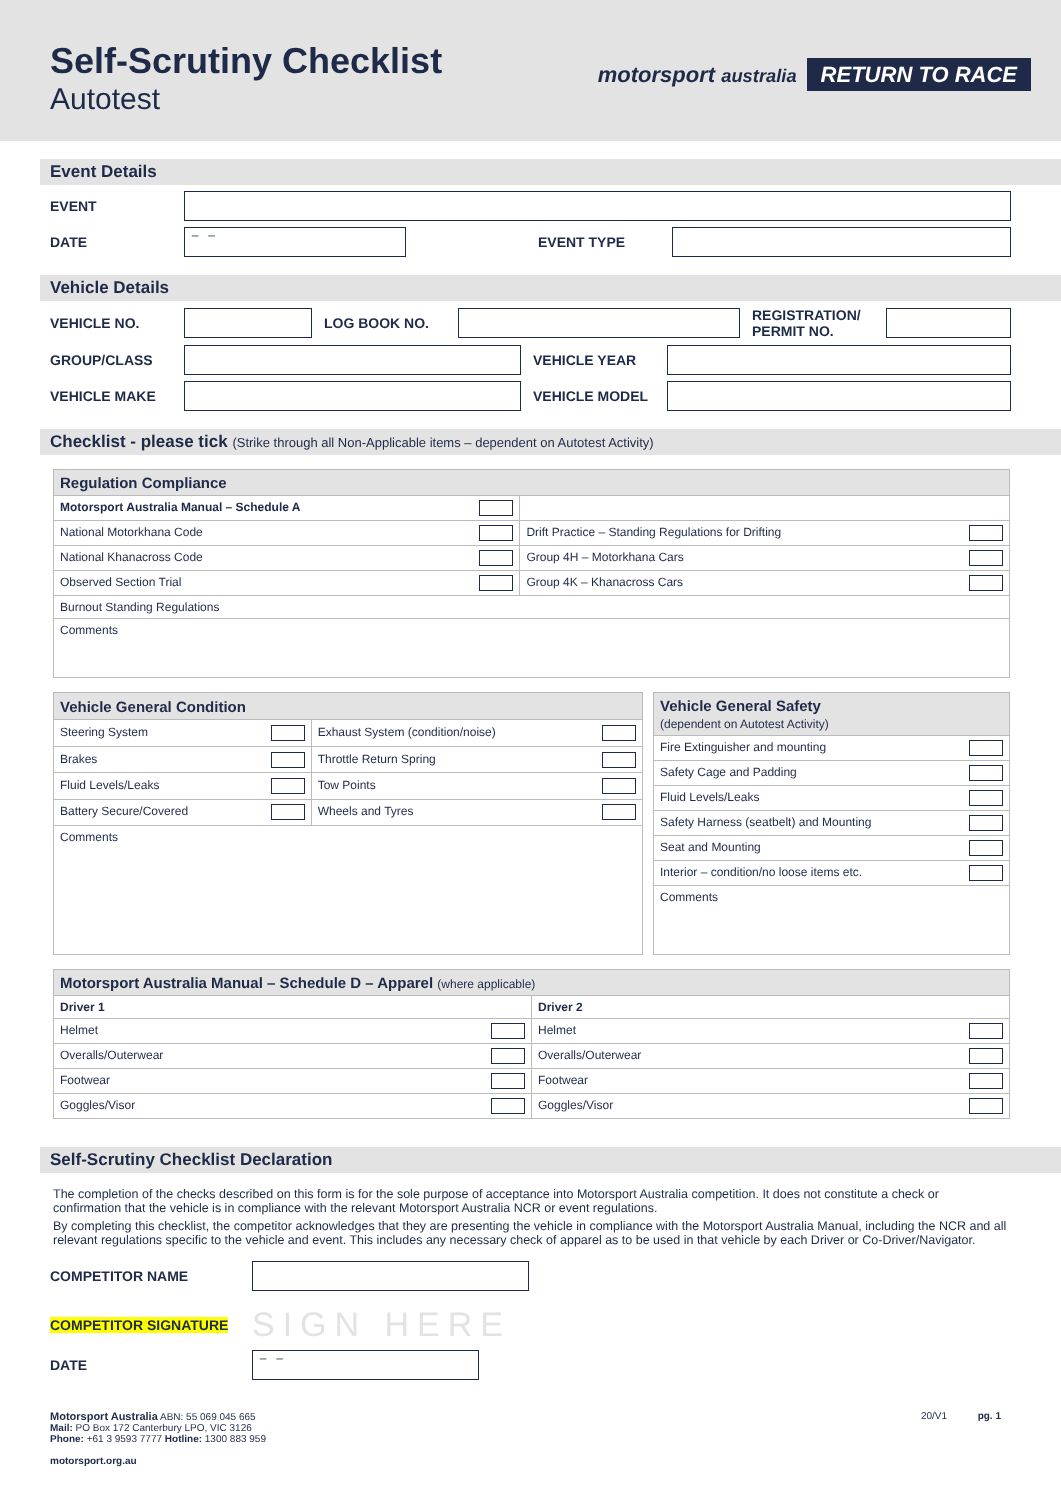Self-Scrutiny Checklist
Autotest
motorsport australia RETURN TO RACE
Event Details
EVENT
DATE
– –
EVENT TYPE
Vehicle Details
VEHICLE NO. LOG BOOK NO.
REGISTRATION/ PERMIT NO.
GROUP/CLASS VEHICLE YEAR
VEHICLE MAKE VEHICLE MODEL
Checklist - please tick (Strike through all Non-Applicable items – dependent on Autotest Activity)
| Regulation Compliance | |
| Motorsport Australia Manual – Schedule A | |
| National Motorkhana Code | Drift Practice – Standing Regulations for Drifting |
| National Khanacross Code | Group 4H – Motorkhana Cars |
| Observed Section Trial | Group 4K – Khanacross Cars |
| Burnout Standing Regulations | |
| Comments | |
| Vehicle General Condition | |
| Steering System | Exhaust System (condition/noise) |
| Brakes | Throttle Return Spring |
| Fluid Levels/Leaks | Tow Points |
| Battery Secure/Covered | Wheels and Tyres |
| Comments | |
| Vehicle General Safety (dependent on Autotest Activity) |
| Fire Extinguisher and mounting |
| Safety Cage and Padding |
| Fluid Levels/Leaks |
| Safety Harness (seatbelt) and Mounting |
| Seat and Mounting |
| Interior – condition/no loose items etc. |
| Comments |
| Motorsport Australia Manual – Schedule D – Apparel (where applicable) | |
| Driver 1 | Driver 2 |
| Helmet | Helmet |
| Overalls/Outerwear | Overalls/Outerwear |
| Footwear | Footwear |
| Goggles/Visor | Goggles/Visor |
Self-Scrutiny Checklist Declaration
The completion of the checks described on this form is for the sole purpose of acceptance into Motorsport Australia competition. It does not constitute a check or confirmation that the vehicle is in compliance with the relevant Motorsport Australia NCR or event regulations.
By completing this checklist, the competitor acknowledges that they are presenting the vehicle in compliance with the Motorsport Australia Manual, including the NCR and all relevant regulations specific to the vehicle and event. This includes any necessary check of apparel as to be used in that vehicle by each Driver or Co-Driver/Navigator.
COMPETITOR NAME
COMPETITOR SIGNATURE SIGN HERE
DATE
– –
Motorsport Australia ABN: 55 069 045 665
Mail: PO Box 172 Canterbury LPO, VIC 3126
Phone: +61 3 9593 7777 Hotline: 1300 883 959
motorsport.org.au
20/V1 pg. 1